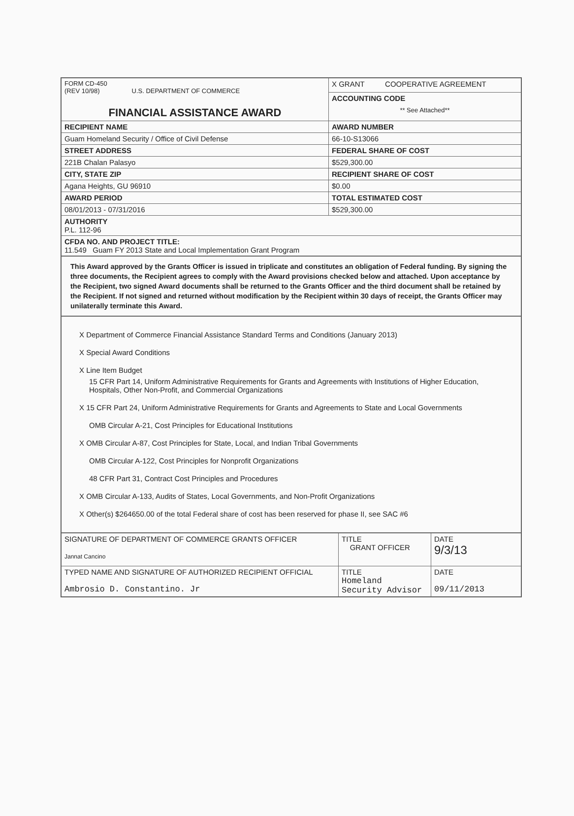| FORM CD-450 (REV 10/98) U.S. DEPARTMENT OF COMMERCE FINANCIAL ASSISTANCE AWARD | X GRANT COOPERATIVE AGREEMENT |
| | ACCOUNTING CODE ** See Attached** |
| RECIPIENT NAME | AWARD NUMBER |
| Guam Homeland Security / Office of Civil Defense | 66-10-S13066 |
| STREET ADDRESS | FEDERAL SHARE OF COST |
| 221B Chalan Palasyo | $529,300.00 |
| CITY, STATE ZIP | RECIPIENT SHARE OF COST |
| Agana Heights, GU 96910 | $0.00 |
| AWARD PERIOD | TOTAL ESTIMATED COST |
| 08/01/2013 - 07/31/2016 | $529,300.00 |
| AUTHORITY P.L. 112-96 | |
| CFDA NO. AND PROJECT TITLE: 11.549 Guam FY 2013 State and Local Implementation Grant Program | |
This Award approved by the Grants Officer is issued in triplicate and constitutes an obligation of Federal funding. By signing the three documents, the Recipient agrees to comply with the Award provisions checked below and attached. Upon acceptance by the Recipient, two signed Award documents shall be returned to the Grants Officer and the third document shall be retained by the Recipient. If not signed and returned without modification by the Recipient within 30 days of receipt, the Grants Officer may unilaterally terminate this Award.
X Department of Commerce Financial Assistance Standard Terms and Conditions (January 2013)
X Special Award Conditions
X Line Item Budget
15 CFR Part 14, Uniform Administrative Requirements for Grants and Agreements with Institutions of Higher Education, Hospitals, Other Non-Profit, and Commercial Organizations
X 15 CFR Part 24, Uniform Administrative Requirements for Grants and Agreements to State and Local Governments
OMB Circular A-21, Cost Principles for Educational Institutions
X OMB Circular A-87, Cost Principles for State, Local, and Indian Tribal Governments
OMB Circular A-122, Cost Principles for Nonprofit Organizations
48 CFR Part 31, Contract Cost Principles and Procedures
X OMB Circular A-133, Audits of States, Local Governments, and Non-Profit Organizations
X Other(s) $264650.00 of the total Federal share of cost has been reserved for phase II, see SAC #6
| SIGNATURE OF DEPARTMENT OF COMMERCE GRANTS OFFICER Jannat Cancino | TITLE GRANT OFFICER | DATE 9/3/13 |
| TYPED NAME AND SIGNATURE OF AUTHORIZED RECIPIENT OFFICIAL Ambrosio D. Constantino. Jr | TITLE Homeland Security Advisor | DATE 09/11/2013 |